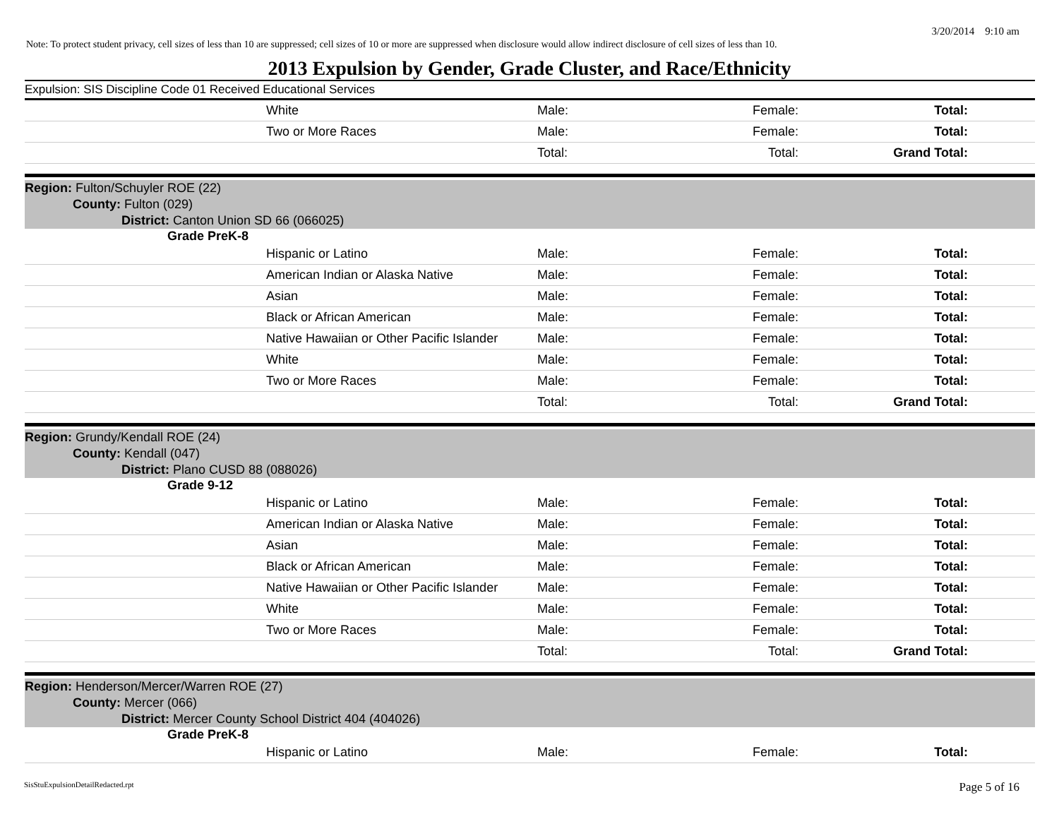3/20/2014 9:10 am
Note: To protect student privacy, cell sizes of less than 10 are suppressed; cell sizes of 10 or more are suppressed when disclosure would allow indirect disclosure of cell sizes of less than 10.
2013 Expulsion by Gender, Grade Cluster, and Race/Ethnicity
Expulsion: SIS Discipline Code 01 Received Educational Services
| White | Male: | Female: | Total: |
| Two or More Races | Male: | Female: | Total: |
| | Total: | Total: | Grand Total: |
| Region: Fulton/Schuyler ROE (22) | | | |
| County: Fulton (029) | | | |
| District: Canton Union SD 66 (066025) | | | |
| Grade PreK-8 | | | |
| Hispanic or Latino | Male: | Female: | Total: |
| American Indian or Alaska Native | Male: | Female: | Total: |
| Asian | Male: | Female: | Total: |
| Black or African American | Male: | Female: | Total: |
| Native Hawaiian or Other Pacific Islander | Male: | Female: | Total: |
| White | Male: | Female: | Total: |
| Two or More Races | Male: | Female: | Total: |
| | Total: | Total: | Grand Total: |
| Region: Grundy/Kendall ROE (24) | | | |
| County: Kendall (047) | | | |
| District: Plano CUSD 88 (088026) | | | |
| Grade 9-12 | | | |
| Hispanic or Latino | Male: | Female: | Total: |
| American Indian or Alaska Native | Male: | Female: | Total: |
| Asian | Male: | Female: | Total: |
| Black or African American | Male: | Female: | Total: |
| Native Hawaiian or Other Pacific Islander | Male: | Female: | Total: |
| White | Male: | Female: | Total: |
| Two or More Races | Male: | Female: | Total: |
| | Total: | Total: | Grand Total: |
| Region: Henderson/Mercer/Warren ROE (27) | | | |
| County: Mercer (066) | | | |
| District: Mercer County School District 404 (404026) | | | |
| Grade PreK-8 | | | |
| Hispanic or Latino | Male: | Female: | Total: |
SisStuExpulsionDetailRedacted.rpt Page 5 of 16